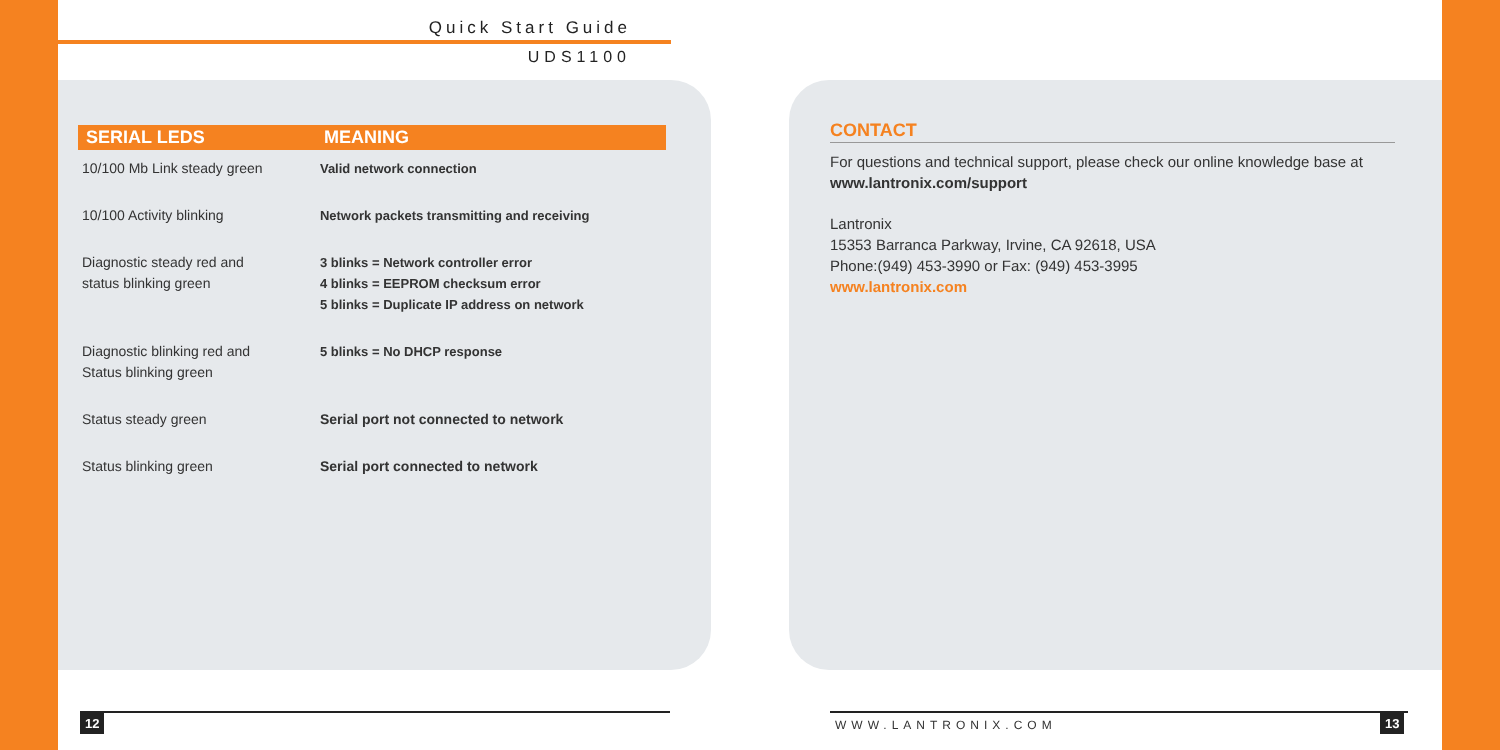Quick Start Guide
UDS1100
| SERIAL LEDS | MEANING |
| --- | --- |
| 10/100 Mb Link steady green | Valid network connection |
| 10/100 Activity blinking | Network packets transmitting and receiving |
| Diagnostic steady red and status blinking green | 3 blinks = Network controller error 4 blinks = EEPROM checksum error 5 blinks = Duplicate IP address on network |
| Diagnostic blinking red and Status blinking green | 5 blinks = No DHCP response |
| Status steady green | Serial port not connected to network |
| Status blinking green | Serial port connected to network |
CONTACT
For questions and technical support, please check our online knowledge base at www.lantronix.com/support
Lantronix
15353 Barranca Parkway, Irvine, CA 92618, USA
Phone:(949) 453-3990 or Fax: (949) 453-3995
www.lantronix.com
12 WWW.LANTRONIX.COM 13